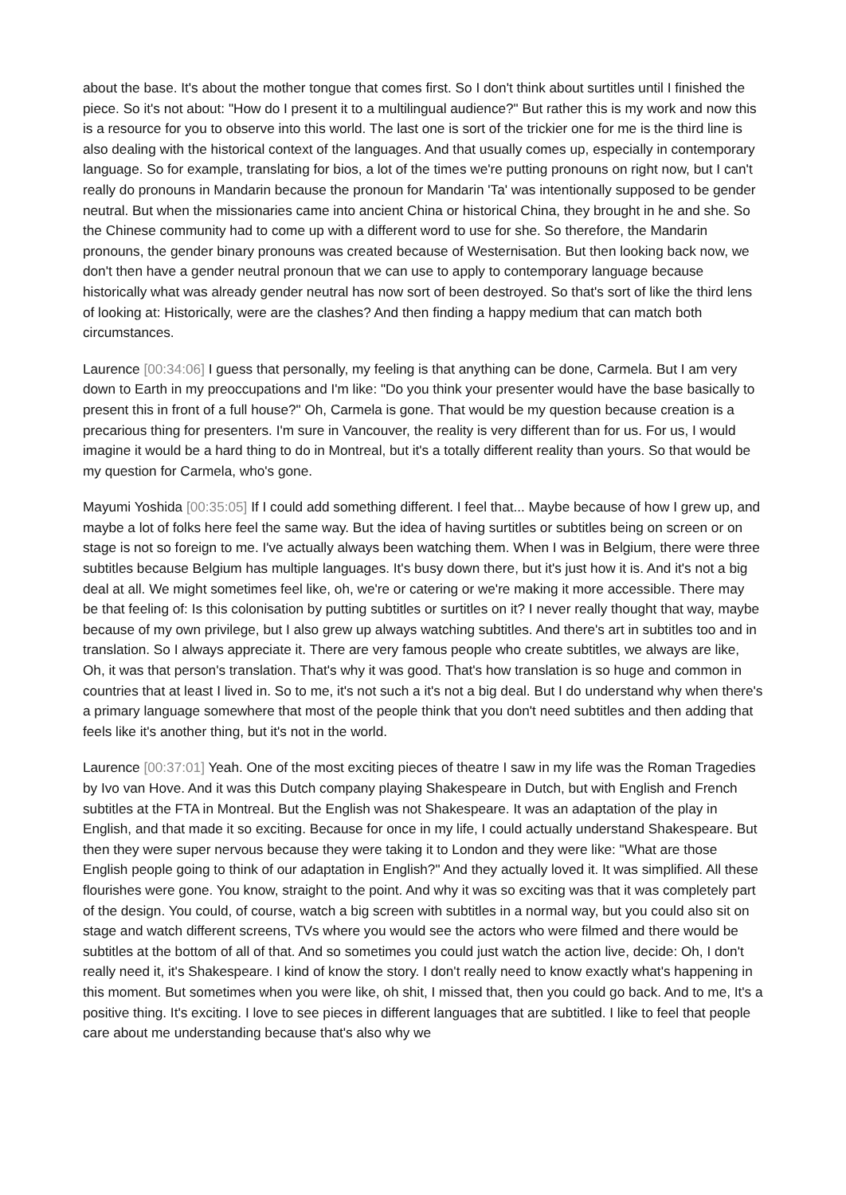about the base. It's about the mother tongue that comes first. So I don't think about surtitles until I finished the piece. So it's not about: "How do I present it to a multilingual audience?" But rather this is my work and now this is a resource for you to observe into this world. The last one is sort of the trickier one for me is the third line is also dealing with the historical context of the languages. And that usually comes up, especially in contemporary language. So for example, translating for bios, a lot of the times we're putting pronouns on right now, but I can't really do pronouns in Mandarin because the pronoun for Mandarin 'Ta' was intentionally supposed to be gender neutral. But when the missionaries came into ancient China or historical China, they brought in he and she. So the Chinese community had to come up with a different word to use for she. So therefore, the Mandarin pronouns, the gender binary pronouns was created because of Westernisation. But then looking back now, we don't then have a gender neutral pronoun that we can use to apply to contemporary language because historically what was already gender neutral has now sort of been destroyed. So that's sort of like the third lens of looking at: Historically, were are the clashes? And then finding a happy medium that can match both circumstances.
Laurence [00:34:06] I guess that personally, my feeling is that anything can be done, Carmela. But I am very down to Earth in my preoccupations and I'm like: "Do you think your presenter would have the base basically to present this in front of a full house?" Oh, Carmela is gone. That would be my question because creation is a precarious thing for presenters. I'm sure in Vancouver, the reality is very different than for us. For us, I would imagine it would be a hard thing to do in Montreal, but it's a totally different reality than yours. So that would be my question for Carmela, who's gone.
Mayumi Yoshida [00:35:05] If I could add something different. I feel that... Maybe because of how I grew up, and maybe a lot of folks here feel the same way. But the idea of having surtitles or subtitles being on screen or on stage is not so foreign to me. I've actually always been watching them. When I was in Belgium, there were three subtitles because Belgium has multiple languages. It's busy down there, but it's just how it is. And it's not a big deal at all. We might sometimes feel like, oh, we're or catering or we're making it more accessible. There may be that feeling of: Is this colonisation by putting subtitles or surtitles on it? I never really thought that way, maybe because of my own privilege, but I also grew up always watching subtitles. And there's art in subtitles too and in translation. So I always appreciate it. There are very famous people who create subtitles, we always are like, Oh, it was that person's translation. That's why it was good. That's how translation is so huge and common in countries that at least I lived in. So to me, it's not such a it's not a big deal. But I do understand why when there's a primary language somewhere that most of the people think that you don't need subtitles and then adding that feels like it's another thing, but it's not in the world.
Laurence [00:37:01] Yeah. One of the most exciting pieces of theatre I saw in my life was the Roman Tragedies by Ivo van Hove. And it was this Dutch company playing Shakespeare in Dutch, but with English and French subtitles at the FTA in Montreal. But the English was not Shakespeare. It was an adaptation of the play in English, and that made it so exciting. Because for once in my life, I could actually understand Shakespeare. But then they were super nervous because they were taking it to London and they were like: "What are those English people going to think of our adaptation in English?" And they actually loved it. It was simplified. All these flourishes were gone. You know, straight to the point. And why it was so exciting was that it was completely part of the design. You could, of course, watch a big screen with subtitles in a normal way, but you could also sit on stage and watch different screens, TVs where you would see the actors who were filmed and there would be subtitles at the bottom of all of that. And so sometimes you could just watch the action live, decide: Oh, I don't really need it, it's Shakespeare. I kind of know the story. I don't really need to know exactly what's happening in this moment. But sometimes when you were like, oh shit, I missed that, then you could go back. And to me, It's a positive thing. It's exciting. I love to see pieces in different languages that are subtitled. I like to feel that people care about me understanding because that's also why we